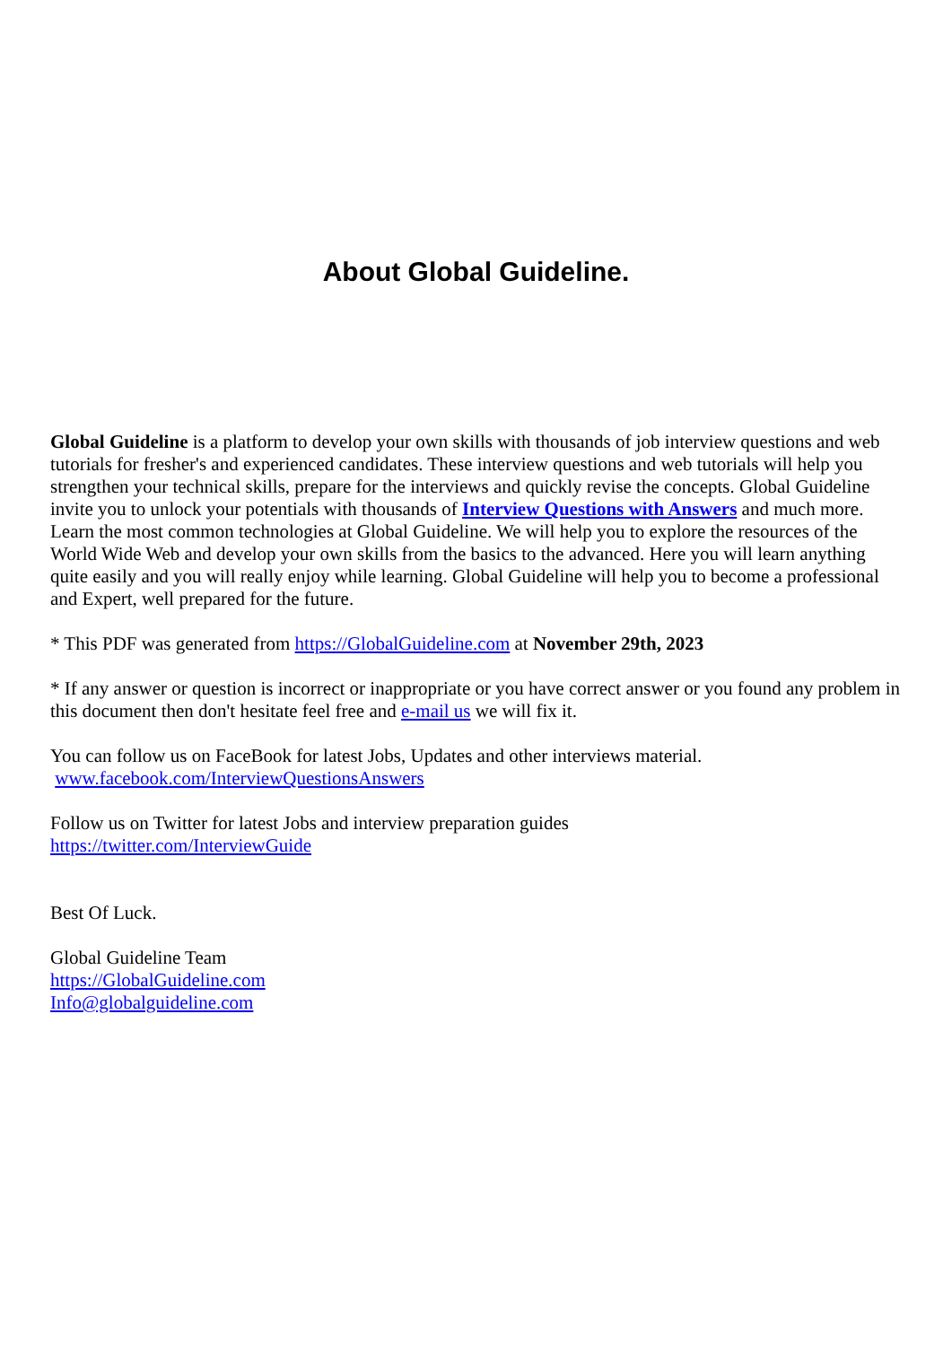About Global Guideline.
Global Guideline is a platform to develop your own skills with thousands of job interview questions and web tutorials for fresher's and experienced candidates. These interview questions and web tutorials will help you strengthen your technical skills, prepare for the interviews and quickly revise the concepts. Global Guideline invite you to unlock your potentials with thousands of Interview Questions with Answers and much more. Learn the most common technologies at Global Guideline. We will help you to explore the resources of the World Wide Web and develop your own skills from the basics to the advanced. Here you will learn anything quite easily and you will really enjoy while learning. Global Guideline will help you to become a professional and Expert, well prepared for the future.
* This PDF was generated from https://GlobalGuideline.com at November 29th, 2023
* If any answer or question is incorrect or inappropriate or you have correct answer or you found any problem in this document then don't hesitate feel free and e-mail us we will fix it.
You can follow us on FaceBook for latest Jobs, Updates and other interviews material.
www.facebook.com/InterviewQuestionsAnswers
Follow us on Twitter for latest Jobs and interview preparation guides
https://twitter.com/InterviewGuide
Best Of Luck.
Global Guideline Team
https://GlobalGuideline.com
Info@globalguideline.com